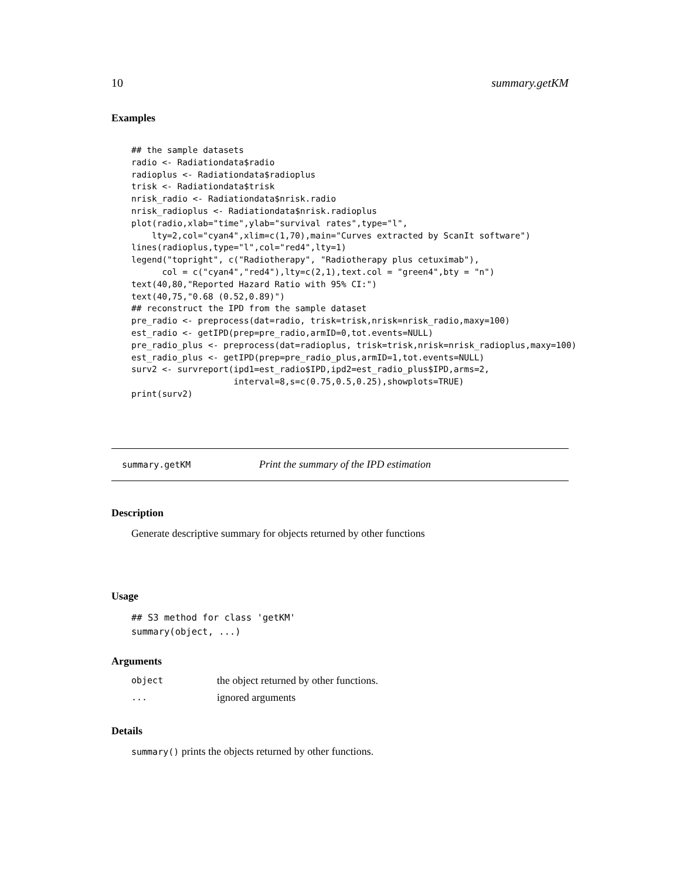10 summary.getKM
Examples
## the sample datasets
radio <- Radiationdata$radio
radioplus <- Radiationdata$radioplus
trisk <- Radiationdata$trisk
nrisk_radio <- Radiationdata$nrisk.radio
nrisk_radioplus <- Radiationdata$nrisk.radioplus
plot(radio,xlab="time",ylab="survival rates",type="l",
    lty=2,col="cyan4",xlim=c(1,70),main="Curves extracted by ScanIt software")
lines(radioplus,type="l",col="red4",lty=1)
legend("topright", c("Radiotherapy", "Radiotherapy plus cetuximab"),
      col = c("cyan4","red4"),lty=c(2,1),text.col = "green4",bty = "n")
text(40,80,"Reported Hazard Ratio with 95% CI:")
text(40,75,"0.68 (0.52,0.89)")
## reconstruct the IPD from the sample dataset
pre_radio <- preprocess(dat=radio, trisk=trisk,nrisk=nrisk_radio,maxy=100)
est_radio <- getIPD(prep=pre_radio,armID=0,tot.events=NULL)
pre_radio_plus <- preprocess(dat=radioplus, trisk=trisk,nrisk=nrisk_radioplus,maxy=100)
est_radio_plus <- getIPD(prep=pre_radio_plus,armID=1,tot.events=NULL)
surv2 <- survreport(ipd1=est_radio$IPD,ipd2=est_radio_plus$IPD,arms=2,
                    interval=8,s=c(0.75,0.5,0.25),showplots=TRUE)
print(surv2)
summary.getKM Print the summary of the IPD estimation
Description
Generate descriptive summary for objects returned by other functions
Usage
## S3 method for class 'getKM'
summary(object, ...)
Arguments
| object | the object returned by other functions. |
| ... | ignored arguments |
Details
summary() prints the objects returned by other functions.